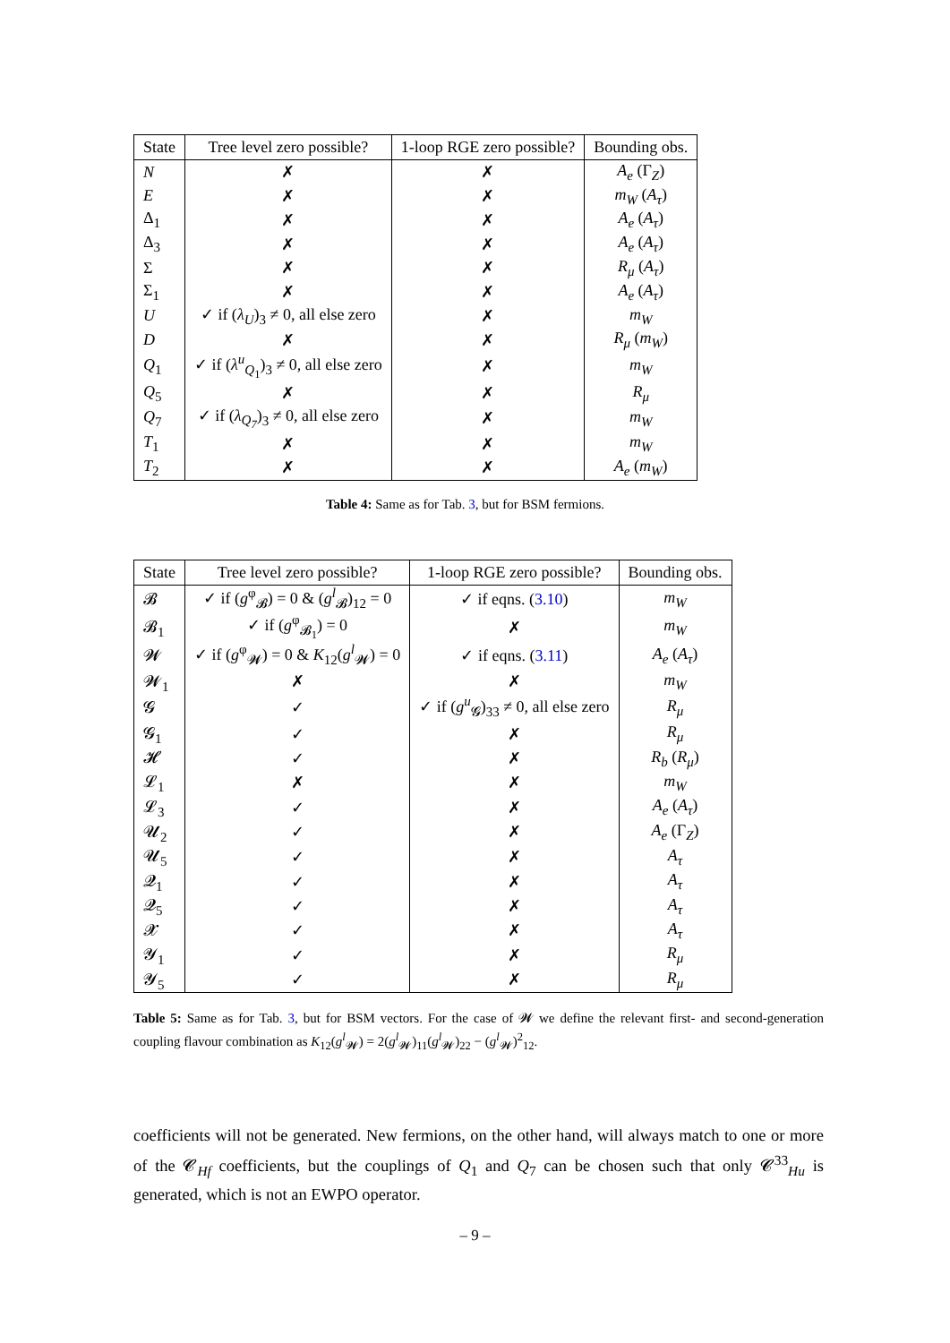| State | Tree level zero possible? | 1-loop RGE zero possible? | Bounding obs. |
| --- | --- | --- | --- |
| N | ✗ | ✗ | A<sub>e</sub> (Γ<sub>Z</sub>) |
| E | ✗ | ✗ | m<sub>W</sub> ( A<sub>τ</sub> ) |
| Δ<sub>1</sub> | ✗ | ✗ | A<sub>e</sub> ( A<sub>τ</sub> ) |
| Δ<sub>3</sub> | ✗ | ✗ | A<sub>e</sub> ( A<sub>τ</sub> ) |
| Σ | ✗ | ✗ | R<sub>μ</sub> ( A<sub>τ</sub> ) |
| Σ<sub>1</sub> | ✗ | ✗ | A<sub>e</sub> ( A<sub>τ</sub> ) |
| U | ✓ if ( λ<sub>U</sub> )<sub>3</sub> ≠ 0, all else zero | ✗ | m<sub>W</sub> |
| D | ✗ | ✗ | R<sub>μ</sub> ( m<sub>W</sub> ) |
| Q<sub>1</sub> | ✓ if ( λ<sup>u</sup><sub>Q<sub>1</sub></sub>)<sub>3</sub> ≠ 0, all else zero | ✗ | m<sub>W</sub> |
| Q<sub>5</sub> | ✗ | ✗ | R<sub>μ</sub> |
| Q<sub>7</sub> | ✓ if ( λ<sub>Q<sub>7</sub></sub> )<sub>3</sub> ≠ 0, all else zero | ✗ | m<sub>W</sub> |
| T<sub>1</sub> | ✗ | ✗ | m<sub>W</sub> |
| T<sub>2</sub> | ✗ | ✗ | A<sub>e</sub> ( m<sub>W</sub> ) |
Table 4: Same as for Tab. 3, but for BSM fermions.
| State | Tree level zero possible? | 1-loop RGE zero possible? | Bounding obs. |
| --- | --- | --- | --- |
| 𝓑 | ✓ if ( g<sup>φ</sup><sub>𝓑</sub>) = 0 & ( g<sup>l</sup><sub>𝓑</sub>)<sub>12</sub> = 0 | ✓ if eqns. ( 3.10 ) | m<sub>W</sub> |
| 𝓑<sub>1</sub> | ✓ if ( g<sup>φ</sup><sub>𝓑<sub>1</sub></sub>) = 0 | ✗ | m<sub>W</sub> |
| 𝓦 | ✓ if ( g<sup>φ</sup><sub>𝓦</sub>) = 0 & K<sub>12</sub>( g<sup>l</sup><sub>𝓦</sub>) = 0 | ✓ if eqns. ( 3.11 ) | A<sub>e</sub> ( A<sub>τ</sub> ) |
| 𝓦<sub>1</sub> | ✗ | ✗ | m<sub>W</sub> |
| 𝓖 | ✓ | ✓ if ( g<sup>u</sup><sub>𝓖</sub>)<sub>33</sub> ≠ 0, all else zero | R<sub>μ</sub> |
| 𝓖<sub>1</sub> | ✓ | ✗ | R<sub>μ</sub> |
| 𝓗 | ✓ | ✗ | R<sub>b</sub> ( R<sub>μ</sub> ) |
| 𝓛<sub>1</sub> | ✗ | ✗ | m<sub>W</sub> |
| 𝓛<sub>3</sub> | ✓ | ✗ | A<sub>e</sub> ( A<sub>τ</sub> ) |
| 𝓤<sub>2</sub> | ✓ | ✗ | A<sub>e</sub> (Γ<sub>Z</sub>) |
| 𝓤<sub>5</sub> | ✓ | ✗ | A<sub>τ</sub> |
| 𝓠<sub>1</sub> | ✓ | ✗ | A<sub>τ</sub> |
| 𝓠<sub>5</sub> | ✓ | ✗ | A<sub>τ</sub> |
| 𝓧 | ✓ | ✗ | A<sub>τ</sub> |
| 𝓨<sub>1</sub> | ✓ | ✗ | R<sub>μ</sub> |
| 𝓨<sub>5</sub> | ✓ | ✗ | R<sub>μ</sub> |
Table 5: Same as for Tab. 3, but for BSM vectors. For the case of 𝓦 we define the relevant first- and second-generation coupling flavour combination as K<sub>12</sub>(g<sup>l</sup><sub>𝓦</sub>) = 2(g<sup>l</sup><sub>𝓦</sub>)<sub>11</sub>(g<sup>l</sup><sub>𝓦</sub>)<sub>22</sub> − (g<sup>l</sup><sub>𝓦</sub>)<sup>2</sup><sub>12</sub>.
coefficients will not be generated. New fermions, on the other hand, will always match to one or more of the 𝓒<sub>Hf</sub> coefficients, but the couplings of Q<sub>1</sub> and Q<sub>7</sub> can be chosen such that only 𝓒<sup>33</sup><sub>Hu</sub> is generated, which is not an EWPO operator.
– 9 –